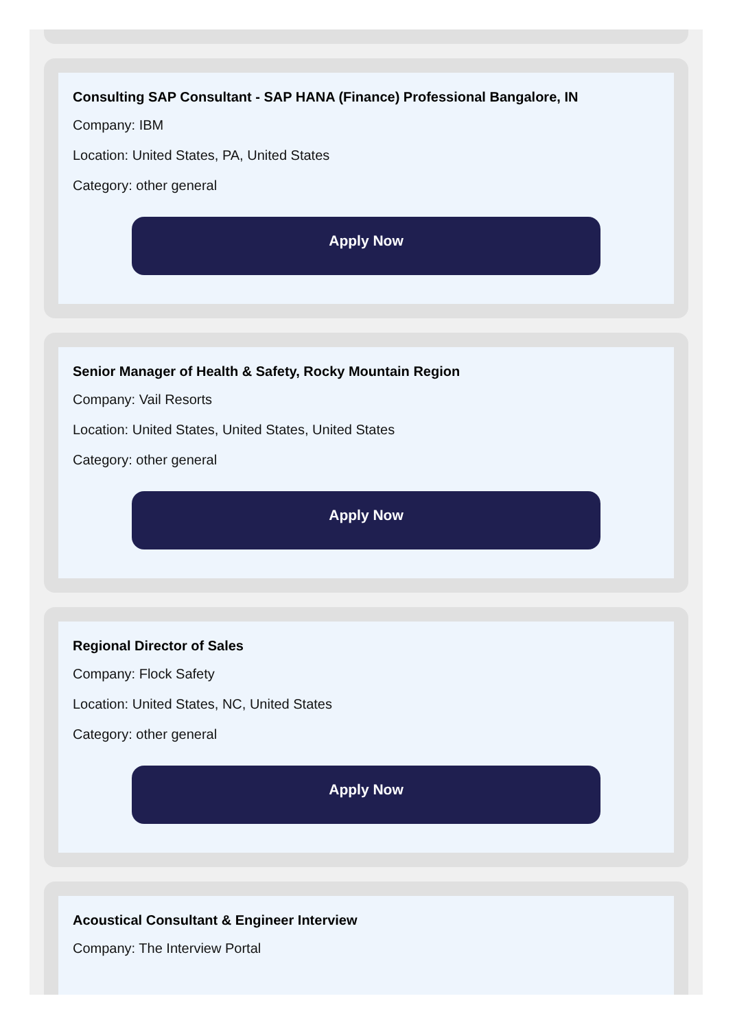Consulting SAP Consultant - SAP HANA (Finance) Professional Bangalore, IN
Company: IBM
Location: United States, PA, United States
Category: other general
Apply Now
Senior Manager of Health & Safety, Rocky Mountain Region
Company: Vail Resorts
Location: United States, United States, United States
Category: other general
Apply Now
Regional Director of Sales
Company: Flock Safety
Location: United States, NC, United States
Category: other general
Apply Now
Acoustical Consultant & Engineer Interview
Company: The Interview Portal